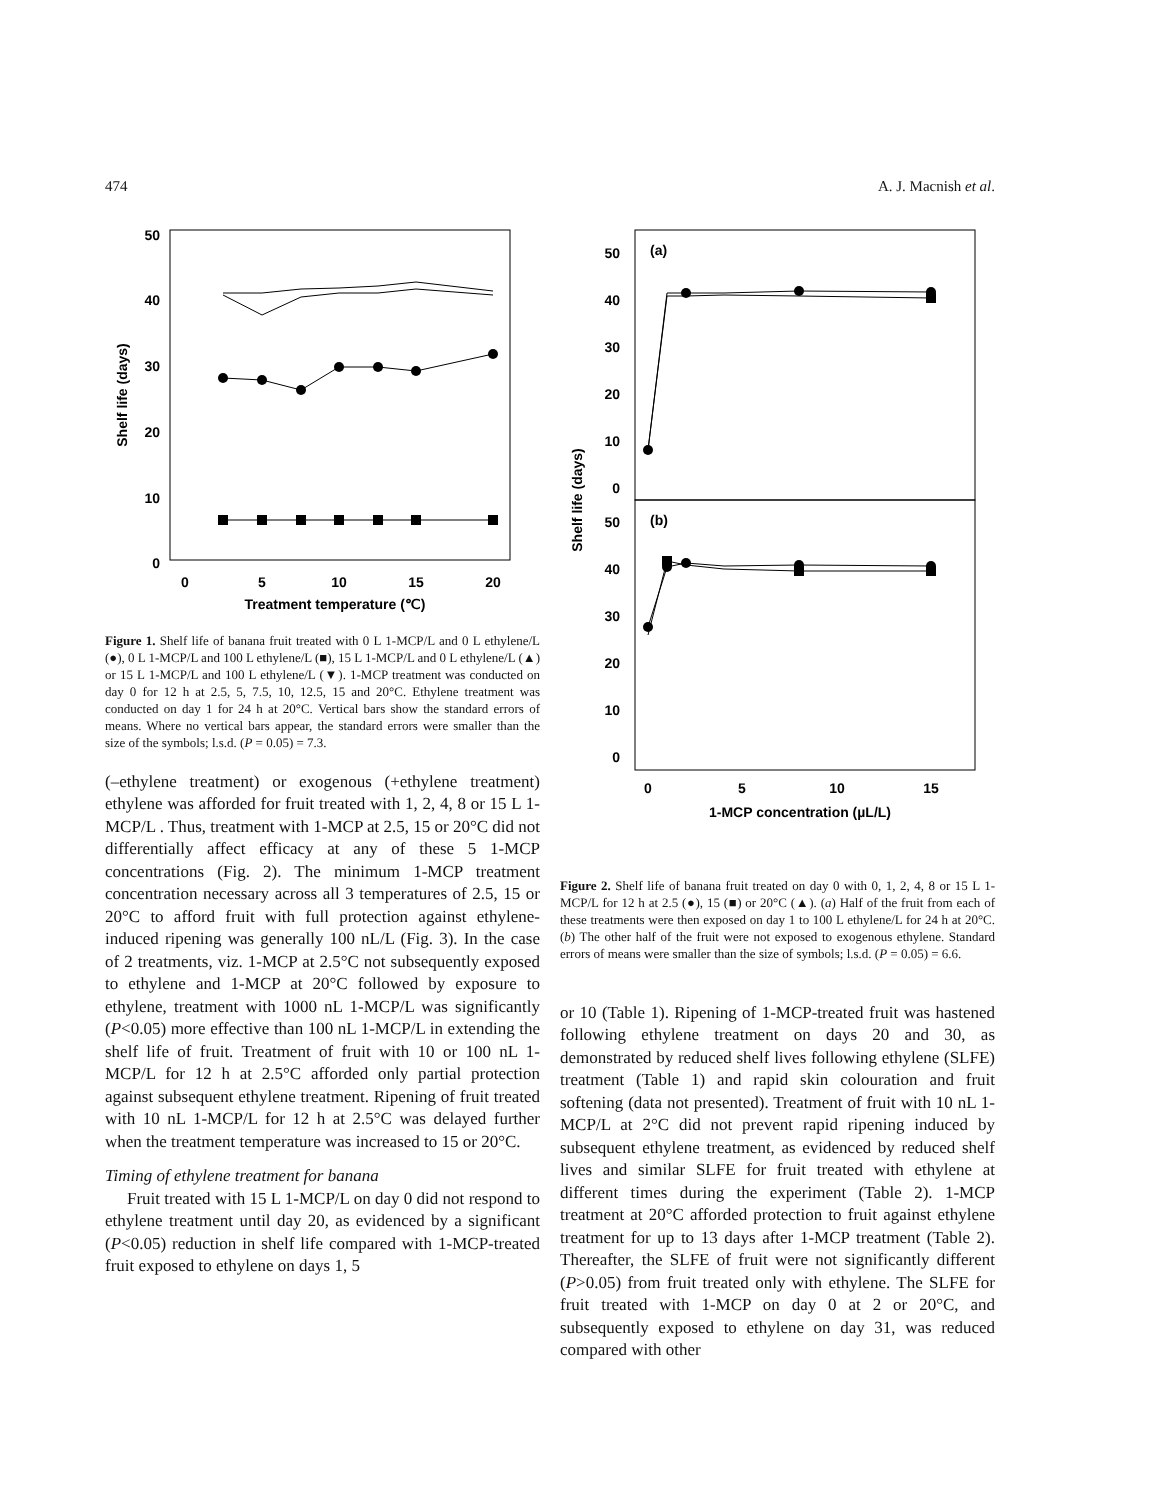474 A. J. Macnish et al.
50
40
30
20
10
0
0
5
10
15
20
Treatment temperature (℃)
Shelf life (days)
Figure 1. Shelf life of banana fruit treated with 0 L 1-MCP/L and 0 L ethylene/L (●), 0 L 1-MCP/L and 100 L ethylene/L (■), 15 L 1-MCP/L and 0 L ethylene/L (▲) or 15 L 1-MCP/L and 100 L ethylene/L (▼). 1-MCP treatment was conducted on day 0 for 12 h at 2.5, 5, 7.5, 10, 12.5, 15 and 20°C. Ethylene treatment was conducted on day 1 for 24 h at 20°C. Vertical bars show the standard errors of means. Where no vertical bars appear, the standard errors were smaller than the size of the symbols; l.s.d. (P = 0.05) = 7.3.
(–ethylene treatment) or exogenous (+ethylene treatment) ethylene was afforded for fruit treated with 1, 2, 4, 8 or 15 L 1-MCP/L . Thus, treatment with 1-MCP at 2.5, 15 or 20°C did not differentially affect efficacy at any of these 5 1-MCP concentrations (Fig. 2). The minimum 1-MCP treatment concentration necessary across all 3 temperatures of 2.5, 15 or 20°C to afford fruit with full protection against ethylene-induced ripening was generally 100 nL/L (Fig. 3). In the case of 2 treatments, viz. 1-MCP at 2.5°C not subsequently exposed to ethylene and 1-MCP at 20°C followed by exposure to ethylene, treatment with 1000 nL 1-MCP/L was significantly (P<0.05) more effective than 100 nL 1-MCP/L in extending the shelf life of fruit. Treatment of fruit with 10 or 100 nL 1-MCP/L for 12 h at 2.5°C afforded only partial protection against subsequent ethylene treatment. Ripening of fruit treated with 10 nL 1-MCP/L for 12 h at 2.5°C was delayed further when the treatment temperature was increased to 15 or 20°C.
Timing of ethylene treatment for banana
Fruit treated with 15 L 1-MCP/L on day 0 did not respond to ethylene treatment until day 20, as evidenced by a significant (P<0.05) reduction in shelf life compared with 1-MCP-treated fruit exposed to ethylene on days 1, 5
(a)
(b)
50
40
30
20
10
0
50
40
30
20
10
0
0
5
10
15
1-MCP concentration (µL/L)
Shelf life (days)
Figure 2. Shelf life of banana fruit treated on day 0 with 0, 1, 2, 4, 8 or 15 L 1-MCP/L for 12 h at 2.5 (●), 15 (■) or 20°C (▲). (a) Half of the fruit from each of these treatments were then exposed on day 1 to 100 L ethylene/L for 24 h at 20°C. (b) The other half of the fruit were not exposed to exogenous ethylene. Standard errors of means were smaller than the size of symbols; l.s.d. (P = 0.05) = 6.6.
or 10 (Table 1). Ripening of 1-MCP-treated fruit was hastened following ethylene treatment on days 20 and 30, as demonstrated by reduced shelf lives following ethylene (SLFE) treatment (Table 1) and rapid skin colouration and fruit softening (data not presented). Treatment of fruit with 10 nL 1-MCP/L at 2°C did not prevent rapid ripening induced by subsequent ethylene treatment, as evidenced by reduced shelf lives and similar SLFE for fruit treated with ethylene at different times during the experiment (Table 2). 1-MCP treatment at 20°C afforded protection to fruit against ethylene treatment for up to 13 days after 1-MCP treatment (Table 2). Thereafter, the SLFE of fruit were not significantly different (P>0.05) from fruit treated only with ethylene. The SLFE for fruit treated with 1-MCP on day 0 at 2 or 20°C, and subsequently exposed to ethylene on day 31, was reduced compared with other